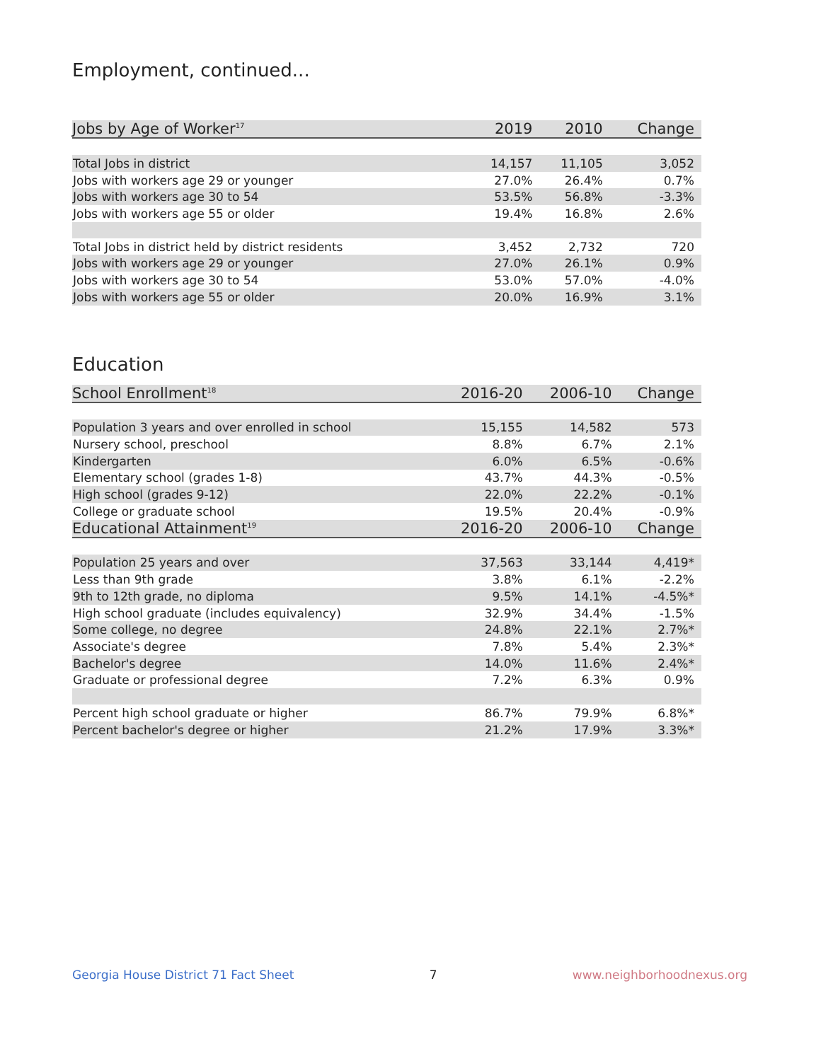Employment, continued...
| Jobs by Age of Worker<sup>17</sup> | 2019 | 2010 | Change |
| --- | --- | --- | --- |
| Total Jobs in district | 14,157 | 11,105 | 3,052 |
| Jobs with workers age 29 or younger | 27.0% | 26.4% | 0.7% |
| Jobs with workers age 30 to 54 | 53.5% | 56.8% | -3.3% |
| Jobs with workers age 55 or older | 19.4% | 16.8% | 2.6% |
| Total Jobs in district held by district residents | 3,452 | 2,732 | 720 |
| Jobs with workers age 29 or younger | 27.0% | 26.1% | 0.9% |
| Jobs with workers age 30 to 54 | 53.0% | 57.0% | -4.0% |
| Jobs with workers age 55 or older | 20.0% | 16.9% | 3.1% |
Education
| School Enrollment<sup>18</sup> | 2016-20 | 2006-10 | Change |
| --- | --- | --- | --- |
| Population 3 years and over enrolled in school | 15,155 | 14,582 | 573 |
| Nursery school, preschool | 8.8% | 6.7% | 2.1% |
| Kindergarten | 6.0% | 6.5% | -0.6% |
| Elementary school (grades 1-8) | 43.7% | 44.3% | -0.5% |
| High school (grades 9-12) | 22.0% | 22.2% | -0.1% |
| College or graduate school | 19.5% | 20.4% | -0.9% |
| Educational Attainment<sup>19</sup> | 2016-20 | 2006-10 | Change |
| Population 25 years and over | 37,563 | 33,144 | 4,419* |
| Less than 9th grade | 3.8% | 6.1% | -2.2% |
| 9th to 12th grade, no diploma | 9.5% | 14.1% | -4.5%* |
| High school graduate (includes equivalency) | 32.9% | 34.4% | -1.5% |
| Some college, no degree | 24.8% | 22.1% | 2.7%* |
| Associate's degree | 7.8% | 5.4% | 2.3%* |
| Bachelor's degree | 14.0% | 11.6% | 2.4%* |
| Graduate or professional degree | 7.2% | 6.3% | 0.9% |
| Percent high school graduate or higher | 86.7% | 79.9% | 6.8%* |
| Percent bachelor's degree or higher | 21.2% | 17.9% | 3.3%* |
Georgia House District 71 Fact Sheet 7 www.neighborhoodnexus.org